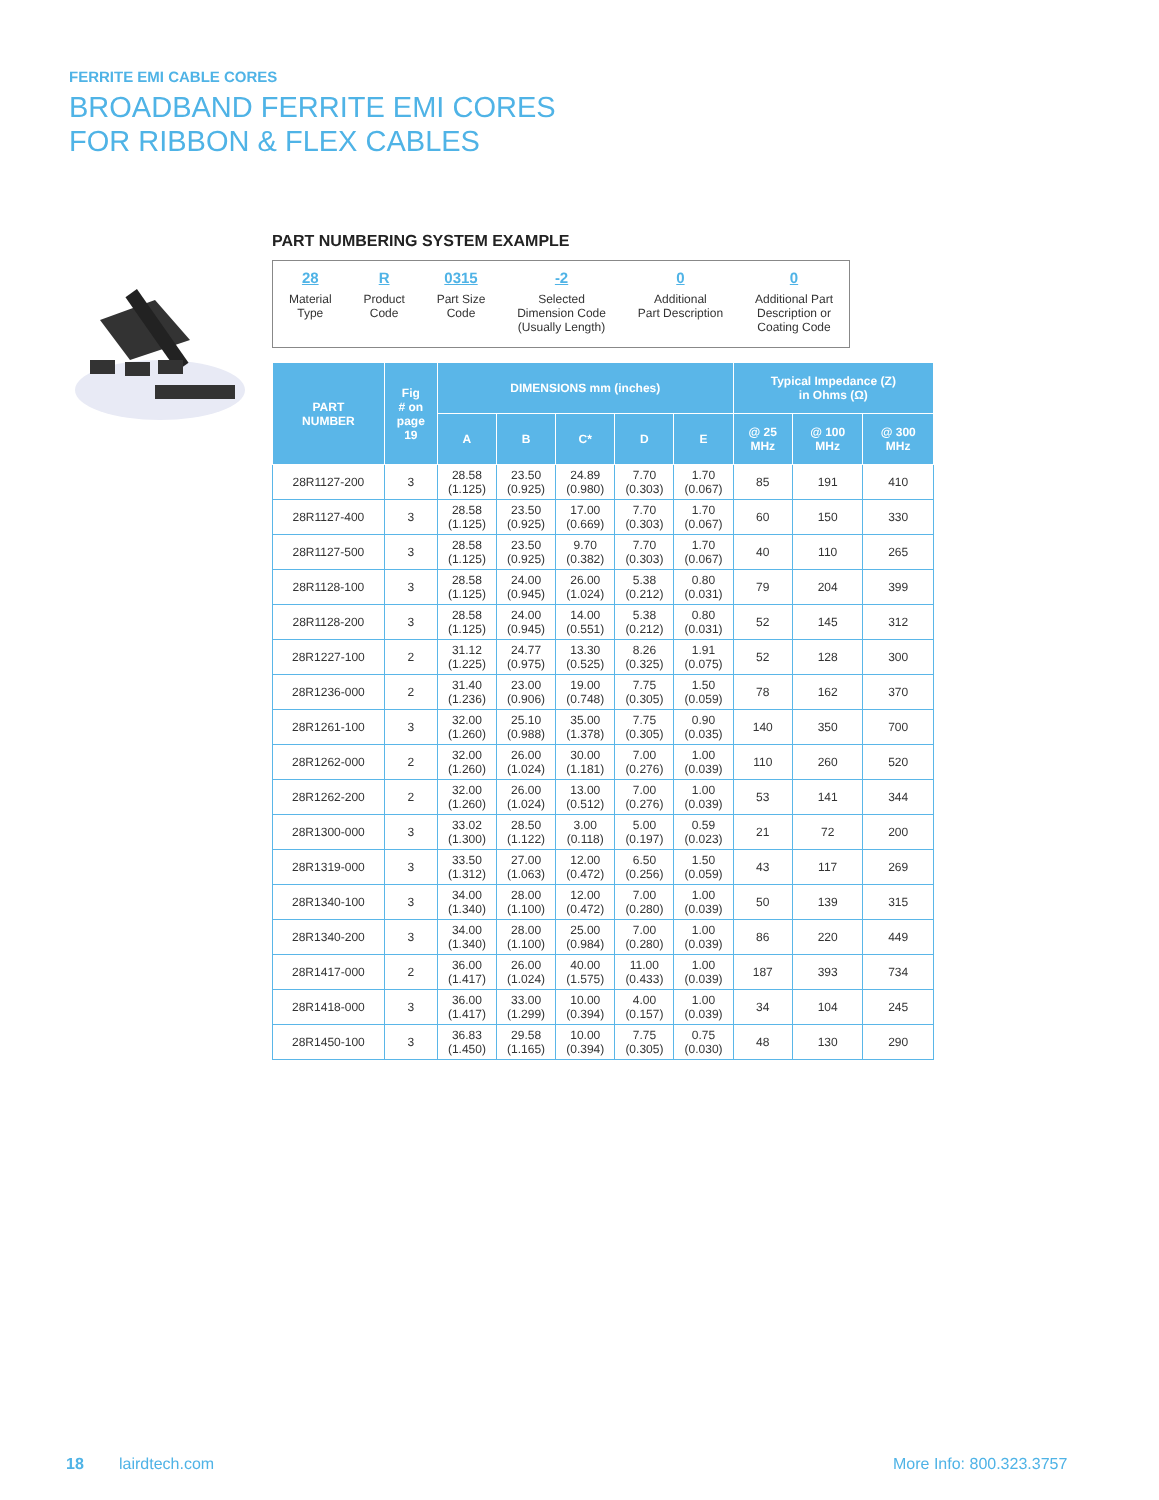FERRITE EMI CABLE CORES
BROADBAND FERRITE EMI CORES
FOR RIBBON & FLEX CABLES
PART NUMBERING SYSTEM EXAMPLE
28
Material
Type
R
Product
Code
0315
Part Size
Code
-2
Selected
Dimension Code
(Usually Length)
0
Additional
Part Description
0
Additional Part
Description or
Coating Code
| PART NUMBER | Fig # on page 19 | DIMENSIONS mm (inches) | | | | | Typical Impedance (Z) in Ohms (Ω) | | |
| --- | --- | --- | --- | --- | --- | --- | --- | --- | --- |
| | | A | B | C* | D | E | @ 25 MHz | @ 100 MHz | @ 300 MHz |
| 28R1127-200 | 3 | 28.58 (1.125) | 23.50 (0.925) | 24.89 (0.980) | 7.70 (0.303) | 1.70 (0.067) | 85 | 191 | 410 |
| 28R1127-400 | 3 | 28.58 (1.125) | 23.50 (0.925) | 17.00 (0.669) | 7.70 (0.303) | 1.70 (0.067) | 60 | 150 | 330 |
| 28R1127-500 | 3 | 28.58 (1.125) | 23.50 (0.925) | 9.70 (0.382) | 7.70 (0.303) | 1.70 (0.067) | 40 | 110 | 265 |
| 28R1128-100 | 3 | 28.58 (1.125) | 24.00 (0.945) | 26.00 (1.024) | 5.38 (0.212) | 0.80 (0.031) | 79 | 204 | 399 |
| 28R1128-200 | 3 | 28.58 (1.125) | 24.00 (0.945) | 14.00 (0.551) | 5.38 (0.212) | 0.80 (0.031) | 52 | 145 | 312 |
| 28R1227-100 | 2 | 31.12 (1.225) | 24.77 (0.975) | 13.30 (0.525) | 8.26 (0.325) | 1.91 (0.075) | 52 | 128 | 300 |
| 28R1236-000 | 2 | 31.40 (1.236) | 23.00 (0.906) | 19.00 (0.748) | 7.75 (0.305) | 1.50 (0.059) | 78 | 162 | 370 |
| 28R1261-100 | 3 | 32.00 (1.260) | 25.10 (0.988) | 35.00 (1.378) | 7.75 (0.305) | 0.90 (0.035) | 140 | 350 | 700 |
| 28R1262-000 | 2 | 32.00 (1.260) | 26.00 (1.024) | 30.00 (1.181) | 7.00 (0.276) | 1.00 (0.039) | 110 | 260 | 520 |
| 28R1262-200 | 2 | 32.00 (1.260) | 26.00 (1.024) | 13.00 (0.512) | 7.00 (0.276) | 1.00 (0.039) | 53 | 141 | 344 |
| 28R1300-000 | 3 | 33.02 (1.300) | 28.50 (1.122) | 3.00 (0.118) | 5.00 (0.197) | 0.59 (0.023) | 21 | 72 | 200 |
| 28R1319-000 | 3 | 33.50 (1.312) | 27.00 (1.063) | 12.00 (0.472) | 6.50 (0.256) | 1.50 (0.059) | 43 | 117 | 269 |
| 28R1340-100 | 3 | 34.00 (1.340) | 28.00 (1.100) | 12.00 (0.472) | 7.00 (0.280) | 1.00 (0.039) | 50 | 139 | 315 |
| 28R1340-200 | 3 | 34.00 (1.340) | 28.00 (1.100) | 25.00 (0.984) | 7.00 (0.280) | 1.00 (0.039) | 86 | 220 | 449 |
| 28R1417-000 | 2 | 36.00 (1.417) | 26.00 (1.024) | 40.00 (1.575) | 11.00 (0.433) | 1.00 (0.039) | 187 | 393 | 734 |
| 28R1418-000 | 3 | 36.00 (1.417) | 33.00 (1.299) | 10.00 (0.394) | 4.00 (0.157) | 1.00 (0.039) | 34 | 104 | 245 |
| 28R1450-100 | 3 | 36.83 (1.450) | 29.58 (1.165) | 10.00 (0.394) | 7.75 (0.305) | 0.75 (0.030) | 48 | 130 | 290 |
18 lairdtech.com More Info: 800.323.3757